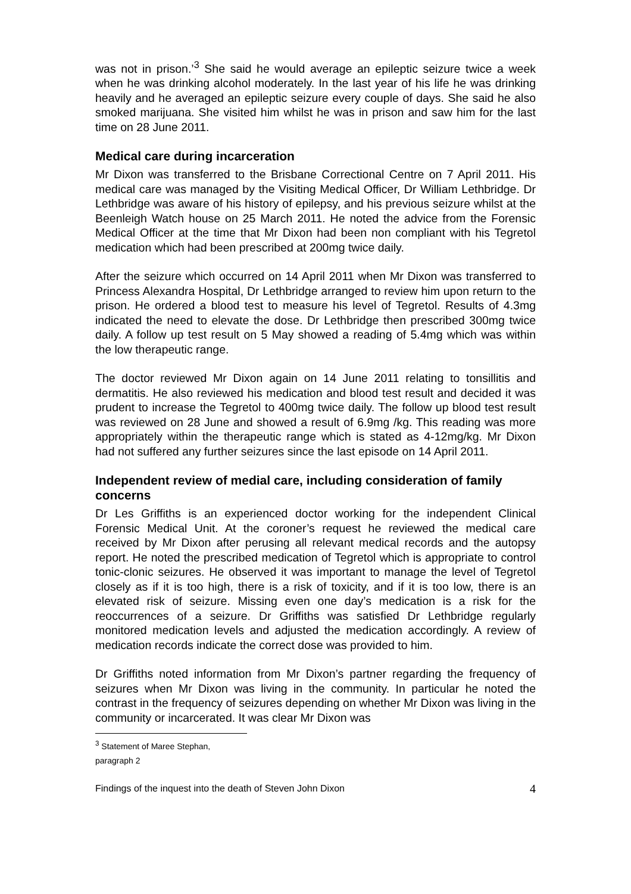was not in prison.’<sup>3</sup> She said he would average an epileptic seizure twice a week when he was drinking alcohol moderately. In the last year of his life he was drinking heavily and he averaged an epileptic seizure every couple of days. She said he also smoked marijuana. She visited him whilst he was in prison and saw him for the last time on 28 June 2011.
Medical care during incarceration
Mr Dixon was transferred to the Brisbane Correctional Centre on 7 April 2011. His medical care was managed by the Visiting Medical Officer, Dr William Lethbridge. Dr Lethbridge was aware of his history of epilepsy, and his previous seizure whilst at the Beenleigh Watch house on 25 March 2011. He noted the advice from the Forensic Medical Officer at the time that Mr Dixon had been non compliant with his Tegretol medication which had been prescribed at 200mg twice daily.
After the seizure which occurred on 14 April 2011 when Mr Dixon was transferred to Princess Alexandra Hospital, Dr Lethbridge arranged to review him upon return to the prison. He ordered a blood test to measure his level of Tegretol. Results of 4.3mg indicated the need to elevate the dose. Dr Lethbridge then prescribed 300mg twice daily. A follow up test result on 5 May showed a reading of 5.4mg which was within the low therapeutic range.
The doctor reviewed Mr Dixon again on 14 June 2011 relating to tonsillitis and dermatitis. He also reviewed his medication and blood test result and decided it was prudent to increase the Tegretol to 400mg twice daily. The follow up blood test result was reviewed on 28 June and showed a result of 6.9mg /kg. This reading was more appropriately within the therapeutic range which is stated as 4-12mg/kg. Mr Dixon had not suffered any further seizures since the last episode on 14 April 2011.
Independent review of medial care, including consideration of family concerns
Dr Les Griffiths is an experienced doctor working for the independent Clinical Forensic Medical Unit. At the coroner’s request he reviewed the medical care received by Mr Dixon after perusing all relevant medical records and the autopsy report. He noted the prescribed medication of Tegretol which is appropriate to control tonic-clonic seizures. He observed it was important to manage the level of Tegretol closely as if it is too high, there is a risk of toxicity, and if it is too low, there is an elevated risk of seizure. Missing even one day’s medication is a risk for the reoccurrences of a seizure. Dr Griffiths was satisfied Dr Lethbridge regularly monitored medication levels and adjusted the medication accordingly. A review of medication records indicate the correct dose was provided to him.
Dr Griffiths noted information from Mr Dixon’s partner regarding the frequency of seizures when Mr Dixon was living in the community. In particular he noted the contrast in the frequency of seizures depending on whether Mr Dixon was living in the community or incarcerated. It was clear Mr Dixon was
<sup>3</sup> Statement of Maree Stephan, paragraph 2
Findings of the inquest into the death of Steven John Dixon 4